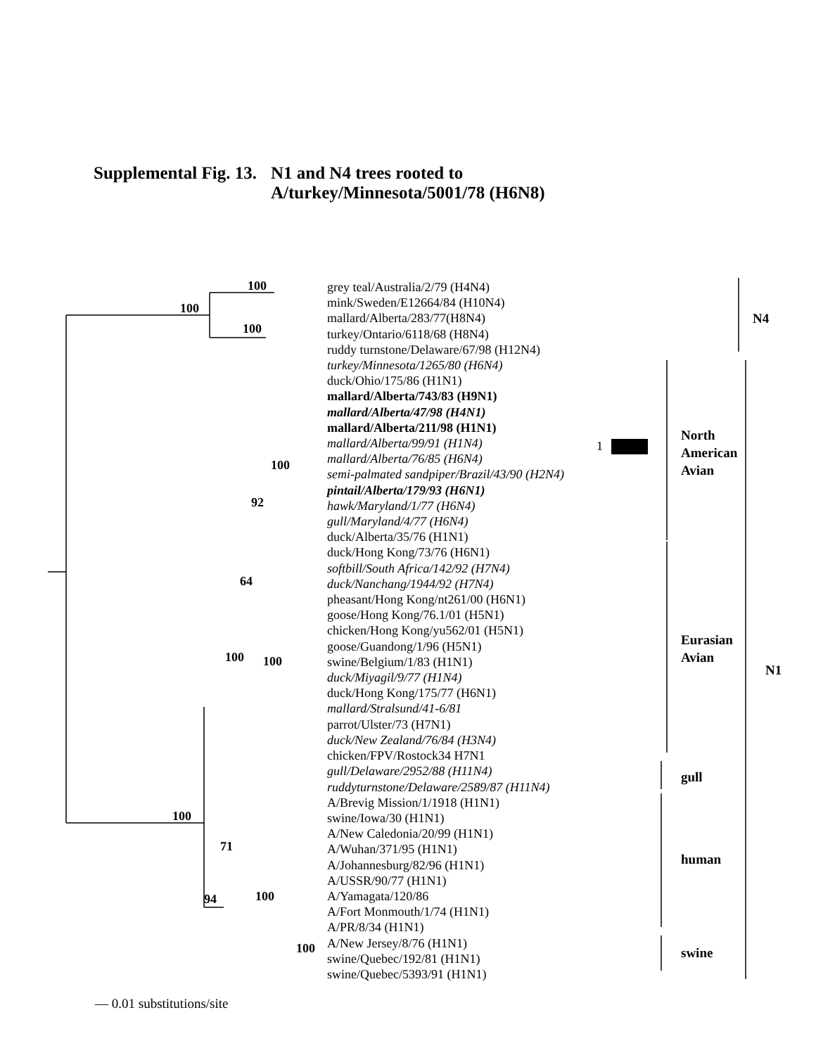Supplemental Fig. 13. N1 and N4 trees rooted to
A/turkey/Minnesota/5001/78 (H6N8)
1
100
100
100
100
92
64
100
100
100
71
94
100
100
grey teal/Australia/2/79 (H4N4)
mink/Sweden/E12664/84 (H10N4)
mallard/Alberta/283/77(H8N4)
turkey/Ontario/6118/68 (H8N4)
ruddy turnstone/Delaware/67/98 (H12N4)
turkey/Minnesota/1265/80 (H6N4)
duck/Ohio/175/86 (H1N1)
mallard/Alberta/743/83 (H9N1)
mallard/Alberta/47/98 (H4N1)
mallard/Alberta/211/98 (H1N1)
mallard/Alberta/99/91 (H1N4)
mallard/Alberta/76/85 (H6N4)
semi-palmated sandpiper/Brazil/43/90 (H2N4)
pintail/Alberta/179/93 (H6N1)
hawk/Maryland/1/77 (H6N4)
gull/Maryland/4/77 (H6N4)
duck/Alberta/35/76 (H1N1)
duck/Hong Kong/73/76 (H6N1)
softbill/South Africa/142/92 (H7N4)
duck/Nanchang/1944/92 (H7N4)
pheasant/Hong Kong/nt261/00 (H6N1)
goose/Hong Kong/76.1/01 (H5N1)
chicken/Hong Kong/yu562/01 (H5N1)
goose/Guandong/1/96 (H5N1)
swine/Belgium/1/83 (H1N1)
duck/Miyagil/9/77 (H1N4)
duck/Hong Kong/175/77 (H6N1)
mallard/Stralsund/41-6/81
parrot/Ulster/73 (H7N1)
duck/New Zealand/76/84 (H3N4)
chicken/FPV/Rostock34 H7N1
gull/Delaware/2952/88 (H11N4)
ruddyturnstone/Delaware/2589/87 (H11N4)
A/Brevig Mission/1/1918 (H1N1)
swine/Iowa/30 (H1N1)
A/New Caledonia/20/99 (H1N1)
A/Wuhan/371/95 (H1N1)
A/Johannesburg/82/96 (H1N1)
A/USSR/90/77 (H1N1)
A/Yamagata/120/86
A/Fort Monmouth/1/74 (H1N1)
A/PR/8/34 (H1N1)
A/New Jersey/8/76 (H1N1)
swine/Quebec/192/81 (H1N1)
swine/Quebec/5393/91 (H1N1)
N4
North
American
Avian
Eurasian
Avian
N1
gull
human
swine
— 0.01 substitutions/site